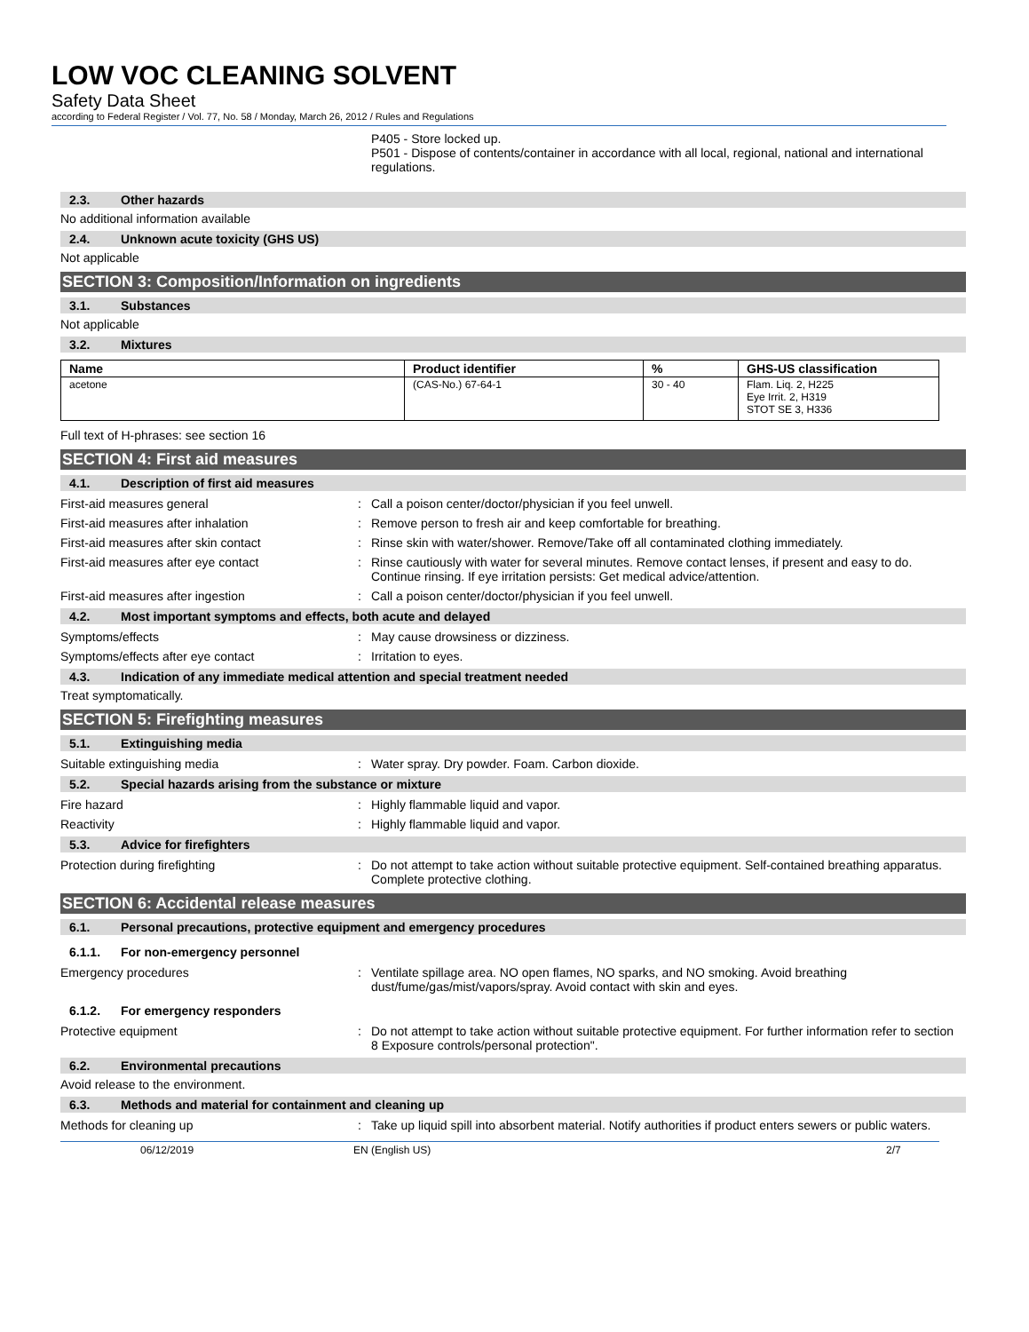LOW VOC CLEANING SOLVENT
Safety Data Sheet
according to Federal Register / Vol. 77, No. 58 / Monday, March 26, 2012 / Rules and Regulations
P405 - Store locked up.
P501 - Dispose of contents/container in accordance with all local, regional, national and international regulations.
2.3. Other hazards
No additional information available
2.4. Unknown acute toxicity (GHS US)
Not applicable
SECTION 3: Composition/Information on ingredients
3.1. Substances
Not applicable
3.2. Mixtures
| Name | Product identifier | % | GHS-US classification |
| --- | --- | --- | --- |
| acetone | (CAS-No.) 67-64-1 | 30 - 40 | Flam. Liq. 2, H225 Eye Irrit. 2, H319 STOT SE 3, H336 |
Full text of H-phrases: see section 16
SECTION 4: First aid measures
4.1. Description of first aid measures
First-aid measures general : Call a poison center/doctor/physician if you feel unwell.
First-aid measures after inhalation : Remove person to fresh air and keep comfortable for breathing.
First-aid measures after skin contact : Rinse skin with water/shower. Remove/Take off all contaminated clothing immediately.
First-aid measures after eye contact : Rinse cautiously with water for several minutes. Remove contact lenses, if present and easy to do. Continue rinsing. If eye irritation persists: Get medical advice/attention.
First-aid measures after ingestion : Call a poison center/doctor/physician if you feel unwell.
4.2. Most important symptoms and effects, both acute and delayed
Symptoms/effects : May cause drowsiness or dizziness.
Symptoms/effects after eye contact : Irritation to eyes.
4.3. Indication of any immediate medical attention and special treatment needed
Treat symptomatically.
SECTION 5: Firefighting measures
5.1. Extinguishing media
Suitable extinguishing media : Water spray. Dry powder. Foam. Carbon dioxide.
5.2. Special hazards arising from the substance or mixture
Fire hazard : Highly flammable liquid and vapor.
Reactivity : Highly flammable liquid and vapor.
5.3. Advice for firefighters
Protection during firefighting : Do not attempt to take action without suitable protective equipment. Self-contained breathing apparatus. Complete protective clothing.
SECTION 6: Accidental release measures
6.1. Personal precautions, protective equipment and emergency procedures
6.1.1. For non-emergency personnel
Emergency procedures : Ventilate spillage area. NO open flames, NO sparks, and NO smoking. Avoid breathing dust/fume/gas/mist/vapors/spray. Avoid contact with skin and eyes.
6.1.2. For emergency responders
Protective equipment : Do not attempt to take action without suitable protective equipment. For further information refer to section 8 Exposure controls/personal protection".
6.2. Environmental precautions
Avoid release to the environment.
6.3. Methods and material for containment and cleaning up
Methods for cleaning up : Take up liquid spill into absorbent material. Notify authorities if product enters sewers or public waters.
06/12/2019 EN (English US) 2/7